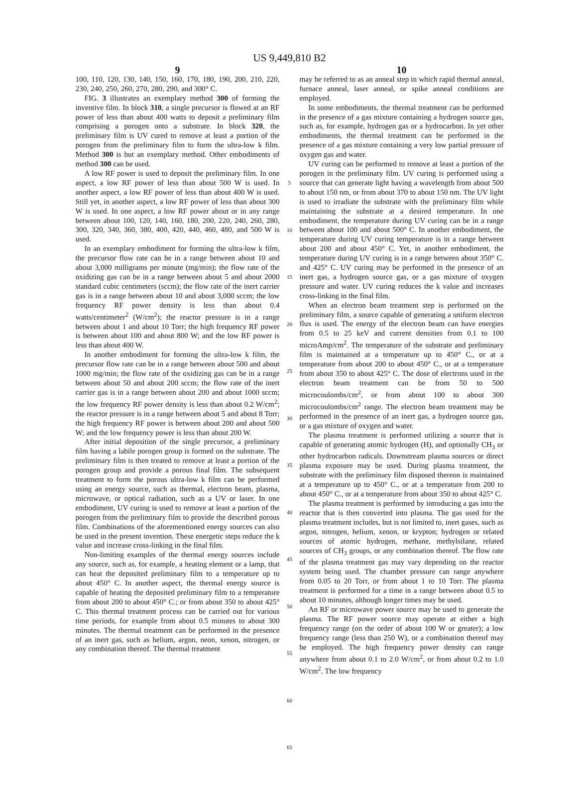US 9,449,810 B2
9
100, 110, 120, 130, 140, 150, 160, 170, 180, 190, 200, 210, 220, 230, 240, 250, 260, 270, 280, 290, and 300° C.
FIG. 3 illustrates an exemplary method 300 of forming the inventive film. In block 310, a single precursor is flowed at an RF power of less than about 400 watts to deposit a preliminary film comprising a porogen onto a substrate. In block 320, the preliminary film is UV cured to remove at least a portion of the porogen from the preliminary film to form the ultra-low k film. Method 300 is but an exemplary method. Other embodiments of method 300 can be used.
A low RF power is used to deposit the preliminary film. In one aspect, a low RF power of less than about 500 W is used. In another aspect, a low RF power of less than about 400 W is used. Still yet, in another aspect, a low RF power of less than about 300 W is used. In one aspect, a low RF power about or in any range between about 100, 120, 140, 160, 180, 200, 220, 240, 260, 280, 300, 320, 340, 360, 380, 400, 420, 440, 460, 480, and 500 W is used.
In an exemplary embodiment for forming the ultra-low k film, the precursor flow rate can be in a range between about 10 and about 3,000 milligrams per minute (mg/min); the flow rate of the oxidizing gas can be in a range between about 5 and about 2000 standard cubic centimeters (sccm); the flow rate of the inert carrier gas is in a range between about 10 and about 3,000 sccm; the low frequency RF power density is less than about 0.4 watts/centimeter<sup>2</sup> (W/cm<sup>2</sup>); the reactor pressure is in a range between about 1 and about 10 Torr; the high frequency RF power is between about 100 and about 800 W; and the low RF power is less than about 400 W.
In another embodiment for forming the ultra-low k film, the precursor flow rate can be in a range between about 500 and about 1000 mg/min; the flow rate of the oxidizing gas can be in a range between about 50 and about 200 sccm; the flow rate of the inert carrier gas is in a range between about 200 and about 1000 sccm; the low frequency RF power density is less than about 0.2 W/cm<sup>2</sup>; the reactor pressure is in a range between about 5 and about 8 Torr; the high frequency RF power is between about 200 and about 500 W; and the low frequency power is less than about 200 W.
After initial deposition of the single precursor, a preliminary film having a labile porogen group is formed on the substrate. The preliminary film is then treated to remove at least a portion of the porogen group and provide a porous final film. The subsequent treatment to form the porous ultra-low k film can be performed using an energy source, such as thermal, electron beam, plasma, microwave, or optical radiation, such as a UV or laser. In one embodiment, UV curing is used to remove at least a portion of the porogen from the preliminary film to provide the described porous film. Combinations of the aforementioned energy sources can also be used in the present invention. These energetic steps reduce the k value and increase cross-linking in the final film.
Non-limiting examples of the thermal energy sources include any source, such as, for example, a heating element or a lamp, that can heat the deposited preliminary film to a temperature up to about 450° C. In another aspect, the thermal energy source is capable of heating the deposited preliminary film to a temperature from about 200 to about 450° C.; or from about 350 to about 425° C. This thermal treatment process can be carried out for various time periods, for example from about 0.5 minutes to about 300 minutes. The thermal treatment can be performed in the presence of an inert gas, such as helium, argon, neon, xenon, nitrogen, or any combination thereof. The thermal treatment
5
10
15
20
25
30
35
40
45
50
55
60
65
10
may be referred to as an anneal step in which rapid thermal anneal, furnace anneal, laser anneal, or spike anneal conditions are employed.
In some embodiments, the thermal treatment can be performed in the presence of a gas mixture containing a hydrogen source gas, such as, for example, hydrogen gas or a hydrocarbon. In yet other embodiments, the thermal treatment can be performed in the presence of a gas mixture containing a very low partial pressure of oxygen gas and water.
UV curing can be performed to remove at least a portion of the porogen in the preliminary film. UV curing is performed using a source that can generate light having a wavelength from about 500 to about 150 nm, or from about 370 to about 150 nm. The UV light is used to irradiate the substrate with the preliminary film while maintaining the substrate at a desired temperature. In one embodiment, the temperature during UV curing can be in a range between about 100 and about 500° C. In another embodiment, the temperature during UV curing temperature is in a range between about 200 and about 450° C. Yet, in another embodiment, the temperature during UV curing is in a range between about 350° C. and 425° C. UV curing may be performed in the presence of an inert gas, a hydrogen source gas, or a gas mixture of oxygen pressure and water. UV curing reduces the k value and increases cross-linking in the final film.
When an electron beam treatment step is performed on the preliminary film, a source capable of generating a uniform electron flux is used. The energy of the electron beam can have energies from 0.5 to 25 keV and current densities from 0.1 to 100 microAmp/cm<sup>2</sup>. The temperature of the substrate and preliminary film is maintained at a temperature up to 450° C., or at a temperature from about 200 to about 450° C., or at a temperature from about 350 to about 425° C. The dose of electrons used in the electron beam treatment can be from 50 to 500 microcoulombs/cm<sup>2</sup>, or from about 100 to about 300 microcoulombs/cm<sup>2</sup> range. The electron beam treatment may be performed in the presence of an inert gas, a hydrogen source gas, or a gas mixture of oxygen and water.
The plasma treatment is performed utilizing a source that is capable of generating atomic hydrogen (H), and optionally CH<sub>3</sub> or other hydrocarbon radicals. Downstream plasma sources or direct plasma exposure may be used. During plasma treatment, the substrate with the preliminary film disposed thereon is maintained at a temperature up to 450° C., or at a temperature from 200 to about 450° C., or at a temperature from about 350 to about 425° C.
The plasma treatment is performed by introducing a gas into the reactor that is then converted into plasma. The gas used for the plasma treatment includes, but is not limited to, inert gases, such as argon, nitrogen, helium, xenon, or krypton; hydrogen or related sources of atomic hydrogen, methane, methylsilane, related sources of CH<sub>3</sub> groups, or any combination thereof. The flow rate of the plasma treatment gas may vary depending on the reactor system being used. The chamber pressure can range anywhere from 0.05 to 20 Torr, or from about 1 to 10 Torr. The plasma treatment is performed for a time in a range between about 0.5 to about 10 minutes, although longer times may be used.
An RF or microwave power source may be used to generate the plasma. The RF power source may operate at either a high frequency range (on the order of about 100 W or greater); a low frequency range (less than 250 W), or a combination thereof may be employed. The high frequency power density can range anywhere from about 0.1 to 2.0 W/cm<sup>2</sup>, or from about 0.2 to 1.0 W/cm<sup>2</sup>. The low frequency